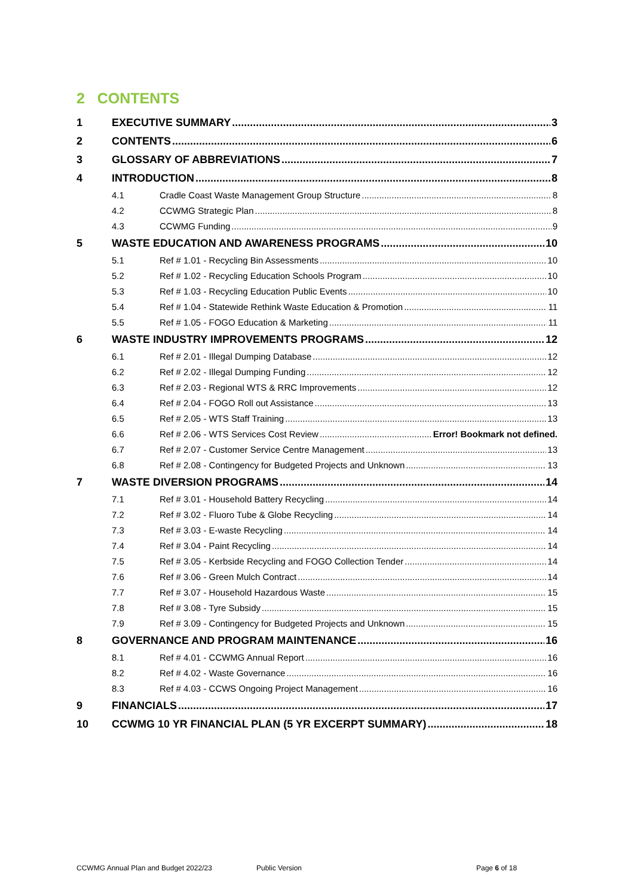2 CONTENTS
1 EXECUTIVE SUMMARY 3
2 CONTENTS 6
3 GLOSSARY OF ABBREVIATIONS 7
4 INTRODUCTION 8
4.1 Cradle Coast Waste Management Group Structure 8
4.2 CCWMG Strategic Plan 8
4.3 CCWMG Funding 9
5 WASTE EDUCATION AND AWARENESS PROGRAMS 10
5.1 Ref # 1.01 - Recycling Bin Assessments 10
5.2 Ref # 1.02 - Recycling Education Schools Program 10
5.3 Ref # 1.03 - Recycling Education Public Events 10
5.4 Ref # 1.04 - Statewide Rethink Waste Education & Promotion 11
5.5 Ref # 1.05 - FOGO Education & Marketing 11
6 WASTE INDUSTRY IMPROVEMENTS PROGRAMS 12
6.1 Ref # 2.01 - Illegal Dumping Database 12
6.2 Ref # 2.02 - Illegal Dumping Funding 12
6.3 Ref # 2.03 - Regional WTS & RRC Improvements 12
6.4 Ref # 2.04 - FOGO Roll out Assistance 13
6.5 Ref # 2.05 - WTS Staff Training 13
6.6 Ref # 2.06 - WTS Services Cost Review Error! Bookmark not defined.
6.7 Ref # 2.07 - Customer Service Centre Management 13
6.8 Ref # 2.08 - Contingency for Budgeted Projects and Unknown 13
7 WASTE DIVERSION PROGRAMS 14
7.1 Ref # 3.01 - Household Battery Recycling 14
7.2 Ref # 3.02 - Fluoro Tube & Globe Recycling 14
7.3 Ref # 3.03 - E-waste Recycling 14
7.4 Ref # 3.04 - Paint Recycling 14
7.5 Ref # 3.05 - Kerbside Recycling and FOGO Collection Tender 14
7.6 Ref # 3.06 - Green Mulch Contract 14
7.7 Ref # 3.07 - Household Hazardous Waste 15
7.8 Ref # 3.08 - Tyre Subsidy 15
7.9 Ref # 3.09 - Contingency for Budgeted Projects and Unknown 15
8 GOVERNANCE AND PROGRAM MAINTENANCE 16
8.1 Ref # 4.01 - CCWMG Annual Report 16
8.2 Ref # 4.02 - Waste Governance 16
8.3 Ref # 4.03 - CCWS Ongoing Project Management 16
9 FINANCIALS 17
10 CCWMG 10 YR FINANCIAL PLAN (5 YR EXCERPT SUMMARY) 18
CCWMG Annual Plan and Budget 2022/23 Public Version Page 6 of 18